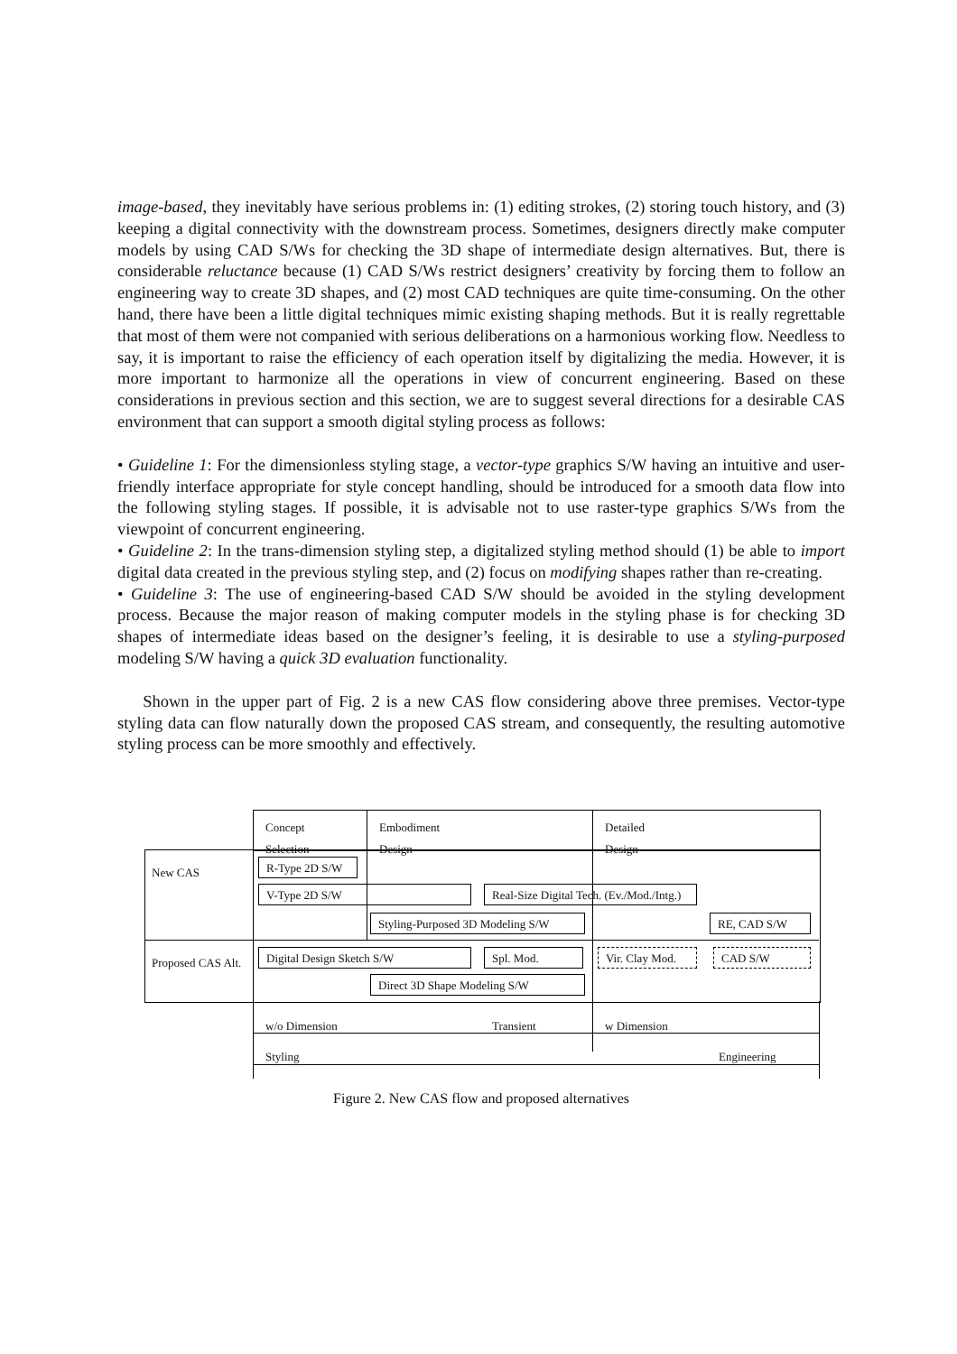image-based, they inevitably have serious problems in: (1) editing strokes, (2) storing touch history, and (3) keeping a digital connectivity with the downstream process. Sometimes, designers directly make computer models by using CAD S/Ws for checking the 3D shape of intermediate design alternatives. But, there is considerable reluctance because (1) CAD S/Ws restrict designers’ creativity by forcing them to follow an engineering way to create 3D shapes, and (2) most CAD techniques are quite time-consuming. On the other hand, there have been a little digital techniques mimic existing shaping methods. But it is really regrettable that most of them were not companied with serious deliberations on a harmonious working flow. Needless to say, it is important to raise the efficiency of each operation itself by digitalizing the media. However, it is more important to harmonize all the operations in view of concurrent engineering. Based on these considerations in previous section and this section, we are to suggest several directions for a desirable CAS environment that can support a smooth digital styling process as follows:
• Guideline 1: For the dimensionless styling stage, a vector-type graphics S/W having an intuitive and user-friendly interface appropriate for style concept handling, should be introduced for a smooth data flow into the following styling stages. If possible, it is advisable not to use raster-type graphics S/Ws from the viewpoint of concurrent engineering.
• Guideline 2: In the trans-dimension styling step, a digitalized styling method should (1) be able to import digital data created in the previous styling step, and (2) focus on modifying shapes rather than re-creating.
• Guideline 3: The use of engineering-based CAD S/W should be avoided in the styling development process. Because the major reason of making computer models in the styling phase is for checking 3D shapes of intermediate ideas based on the designer’s feeling, it is desirable to use a styling-purposed modeling S/W having a quick 3D evaluation functionality.
Shown in the upper part of Fig. 2 is a new CAS flow considering above three premises. Vector-type styling data can flow naturally down the proposed CAS stream, and consequently, the resulting automotive styling process can be more smoothly and effectively.
Concept
Selection
Embodiment
Design
Detailed
Design
New CAS R-Type 2D S/W
V-Type 2D S/W
Real-Size Digital Tech. (Ev./Mod./Intg.)
Styling-Purposed 3D Modeling S/W
RE, CAD S/W
Proposed CAS Alt. Digital Design Sketch S/W Spl. Mod. Vir. Clay Mod. CAD S/W
Direct 3D Shape Modeling S/W
w/o Dimension Transient w Dimension
Styling Engineering
Figure 2. New CAS flow and proposed alternatives